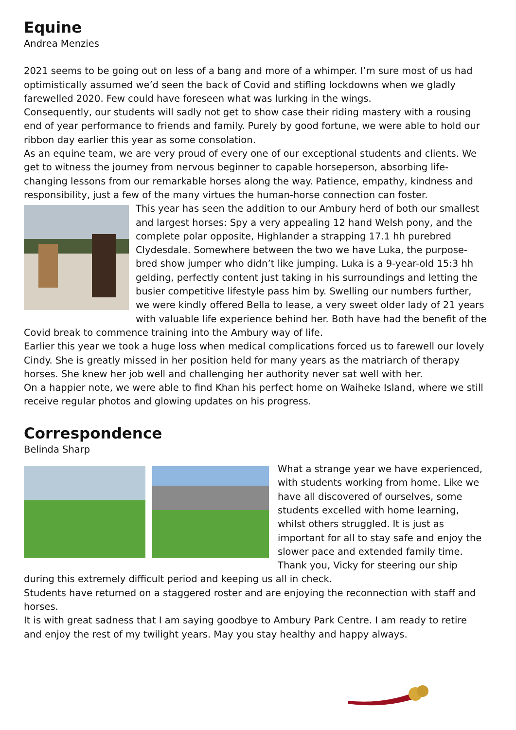Equine
Andrea Menzies
2021 seems to be going out on less of a bang and more of a whimper. I’m sure most of us had optimistically assumed we’d seen the back of Covid and stifling lockdowns when we gladly farewelled 2020. Few could have foreseen what was lurking in the wings.
Consequently, our students will sadly not get to show case their riding mastery with a rousing end of year performance to friends and family. Purely by good fortune, we were able to hold our ribbon day earlier this year as some consolation.
As an equine team, we are very proud of every one of our exceptional students and clients. We get to witness the journey from nervous beginner to capable horseperson, absorbing life-changing lessons from our remarkable horses along the way. Patience, empathy, kindness and responsibility, just a few of the many virtues the human-horse connection can foster.
This year has seen the addition to our Ambury herd of both our smallest and largest horses: Spy a very appealing 12 hand Welsh pony, and the complete polar opposite, Highlander a strapping 17.1 hh purebred Clydesdale. Somewhere between the two we have Luka, the purpose-bred show jumper who didn’t like jumping. Luka is a 9-year-old 15:3 hh gelding, perfectly content just taking in his surroundings and letting the busier competitive lifestyle pass him by. Swelling our numbers further, we were kindly offered Bella to lease, a very sweet older lady of 21 years with valuable life experience behind her. Both have had the benefit of the Covid break to commence training into the Ambury way of life.
Earlier this year we took a huge loss when medical complications forced us to farewell our lovely Cindy. She is greatly missed in her position held for many years as the matriarch of therapy horses. She knew her job well and challenging her authority never sat well with her.
On a happier note, we were able to find Khan his perfect home on Waiheke Island, where we still receive regular photos and glowing updates on his progress.
Correspondence
Belinda Sharp
What a strange year we have experienced, with students working from home. Like we have all discovered of ourselves, some students excelled with home learning, whilst others struggled. It is just as important for all to stay safe and enjoy the slower pace and extended family time. Thank you, Vicky for steering our ship during this extremely difficult period and keeping us all in check.
Students have returned on a staggered roster and are enjoying the reconnection with staff and horses.
It is with great sadness that I am saying goodbye to Ambury Park Centre. I am ready to retire and enjoy the rest of my twilight years. May you stay healthy and happy always.